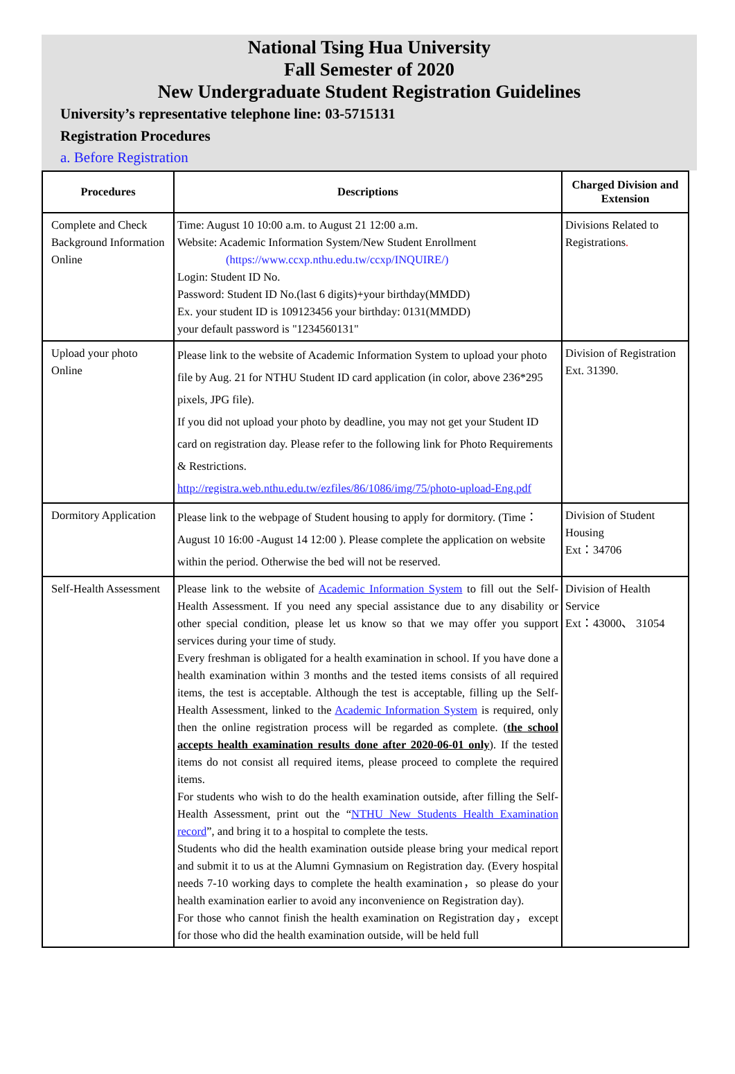National Tsing Hua University
Fall Semester of 2020
New Undergraduate Student Registration Guidelines
University’s representative telephone line: 03-5715131
Registration Procedures
a. Before Registration
| Procedures | Descriptions | Charged Division and Extension |
| --- | --- | --- |
| Complete and Check Background Information Online | Time: August 10 10:00 a.m. to August 21 12:00 a.m. Website: Academic Information System/New Student Enrollment (https://www.ccxp.nthu.edu.tw/ccxp/INQUIRE/) Login: Student ID No. Password: Student ID No.(last 6 digits)+your birthday(MMDD) Ex. your student ID is 109123456 your birthday: 0131(MMDD) your default password is "1234560131" | Divisions Related to Registrations . |
| Upload your photo Online | Please link to the website of Academic Information System to upload your photo file by Aug. 21 for NTHU Student ID card application (in color, above 236*295 pixels, JPG file). If you did not upload your photo by deadline, you may not get your Student ID card on registration day. Please refer to the following link for Photo Requirements & Restrictions. http://registra.web.nthu.edu.tw/ezfiles/86/1086/img/75/photo-upload-Eng.pdf | Division of Registration Ext. 31390. |
| Dormitory Application | Please link to the webpage of Student housing to apply for dormitory. (Time：August 10 16:00 -August 14 12:00 ). Please complete the application on website within the period. Otherwise the bed will not be reserved. | Division of Student Housing Ext：34706 |
| Self-Health Assessment | Please link to the website of Academic Information System to fill out the Self-Health Assessment. If you need any special assistance due to any disability or other special condition, please let us know so that we may offer you support services during your time of study. Every freshman is obligated for a health examination in school. If you have done a health examination within 3 months and the tested items consists of all required items, the test is acceptable. Although the test is acceptable, filling up the Self-Health Assessment, linked to the Academic Information System is required, only then the online registration process will be regarded as complete. ( the school accepts health examination results done after 2020-06-01 only ). If the tested items do not consist all required items, please proceed to complete the required items. For students who wish to do the health examination outside, after filling the Self-Health Assessment, print out the “ NTHU New Students Health Examination record ”, and bring it to a hospital to complete the tests. Students who did the health examination outside please bring your medical report and submit it to us at the Alumni Gymnasium on Registration day. (Every hospital needs 7-10 working days to complete the health examination，so please do your health examination earlier to avoid any inconvenience on Registration day). For those who cannot finish the health examination on Registration day，except for those who did the health examination outside, will be held full | Division of Health Service Ext：43000、 31054 |